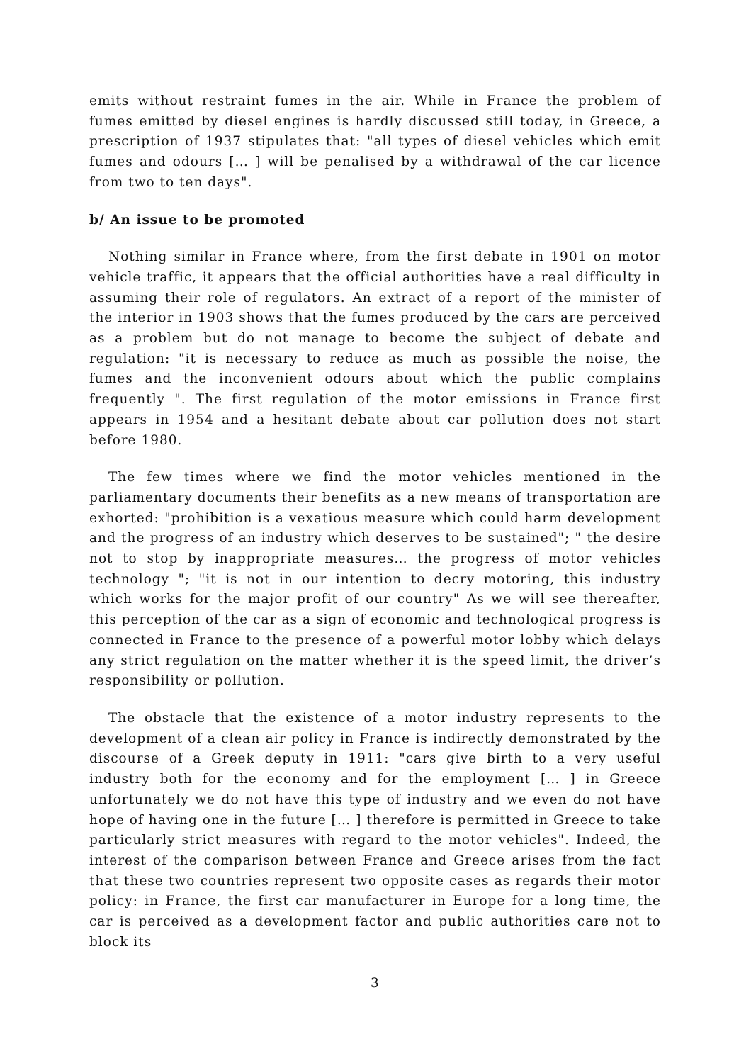emits without restraint fumes in the air. While in France the problem of fumes emitted by diesel engines is hardly discussed still today, in Greece, a prescription of 1937 stipulates that: "all types of diesel vehicles which emit fumes and odours [… ] will be penalised by a withdrawal of the car licence from two to ten days".
b/ An issue to be promoted
Nothing similar in France where, from the first debate in 1901 on motor vehicle traffic, it appears that the official authorities have a real difficulty in assuming their role of regulators. An extract of a report of the minister of the interior in 1903 shows that the fumes produced by the cars are perceived as a problem but do not manage to become the subject of debate and regulation: "it is necessary to reduce as much as possible the noise, the fumes and the inconvenient odours about which the public complains frequently ". The first regulation of the motor emissions in France first appears in 1954 and a hesitant debate about car pollution does not start before 1980.
The few times where we find the motor vehicles mentioned in the parliamentary documents their benefits as a new means of transportation are exhorted: "prohibition is a vexatious measure which could harm development and the progress of an industry which deserves to be sustained"; " the desire not to stop by inappropriate measures… the progress of motor vehicles technology "; "it is not in our intention to decry motoring, this industry which works for the major profit of our country" As we will see thereafter, this perception of the car as a sign of economic and technological progress is connected in France to the presence of a powerful motor lobby which delays any strict regulation on the matter whether it is the speed limit, the driver’s responsibility or pollution.
The obstacle that the existence of a motor industry represents to the development of a clean air policy in France is indirectly demonstrated by the discourse of a Greek deputy in 1911: "cars give birth to a very useful industry both for the economy and for the employment [… ] in Greece unfortunately we do not have this type of industry and we even do not have hope of having one in the future [… ] therefore is permitted in Greece to take particularly strict measures with regard to the motor vehicles". Indeed, the interest of the comparison between France and Greece arises from the fact that these two countries represent two opposite cases as regards their motor policy: in France, the first car manufacturer in Europe for a long time, the car is perceived as a development factor and public authorities care not to block its
3